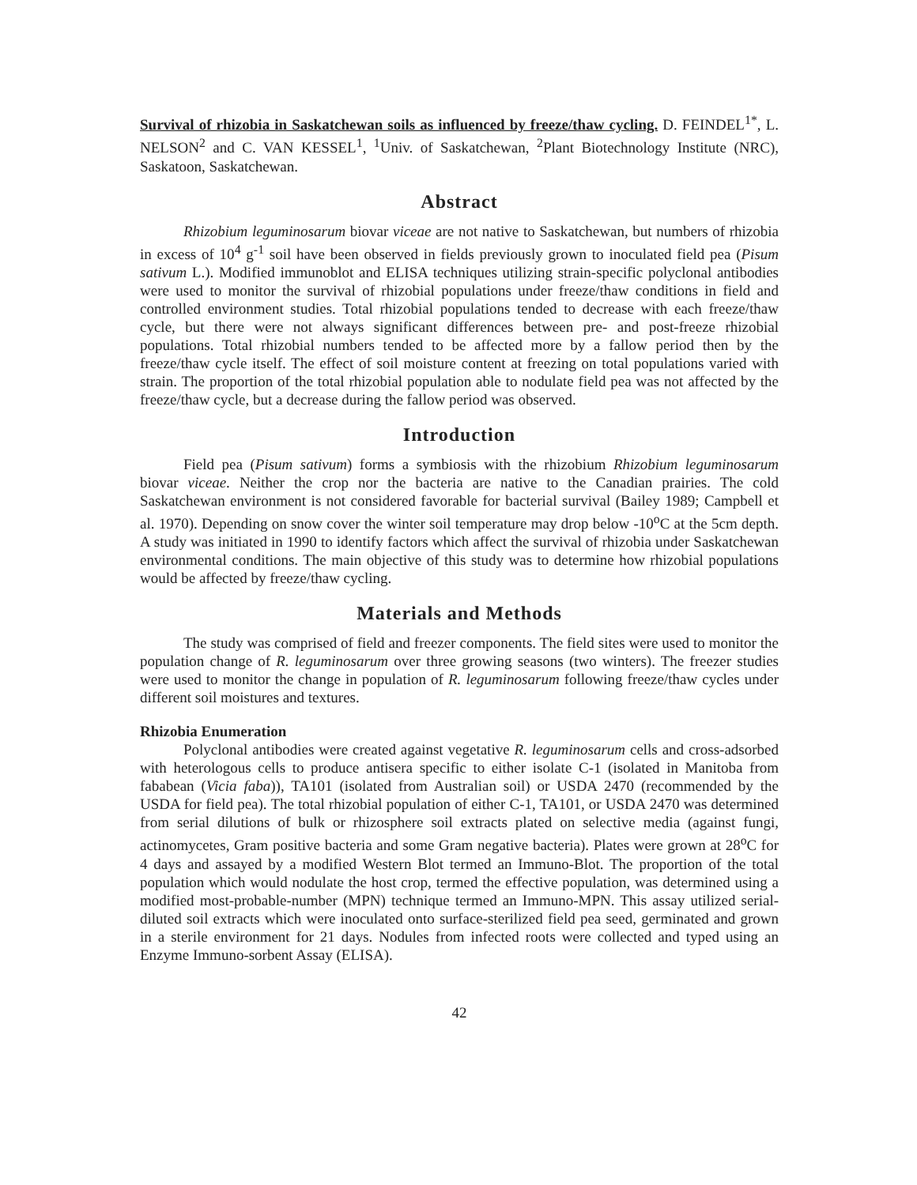Survival of rhizobia in Saskatchewan soils as influenced by freeze/thaw cycling. D. FEINDEL<sup>1*</sup>, L. NELSON<sup>2</sup> and C. VAN KESSEL<sup>1</sup>, <sup>1</sup>Univ. of Saskatchewan, <sup>2</sup>Plant Biotechnology Institute (NRC), Saskatoon, Saskatchewan.
Abstract
Rhizobium leguminosarum biovar viceae are not native to Saskatchewan, but numbers of rhizobia in excess of 10<sup>4</sup> g<sup>-1</sup> soil have been observed in fields previously grown to inoculated field pea (Pisum sativum L.). Modified immunoblot and ELISA techniques utilizing strain-specific polyclonal antibodies were used to monitor the survival of rhizobial populations under freeze/thaw conditions in field and controlled environment studies. Total rhizobial populations tended to decrease with each freeze/thaw cycle, but there were not always significant differences between pre- and post-freeze rhizobial populations. Total rhizobial numbers tended to be affected more by a fallow period then by the freeze/thaw cycle itself. The effect of soil moisture content at freezing on total populations varied with strain. The proportion of the total rhizobial population able to nodulate field pea was not affected by the freeze/thaw cycle, but a decrease during the fallow period was observed.
Introduction
Field pea (Pisum sativum) forms a symbiosis with the rhizobium Rhizobium leguminosarum biovar viceae. Neither the crop nor the bacteria are native to the Canadian prairies. The cold Saskatchewan environment is not considered favorable for bacterial survival (Bailey 1989; Campbell et al. 1970). Depending on snow cover the winter soil temperature may drop below -10<sup>o</sup>C at the 5cm depth. A study was initiated in 1990 to identify factors which affect the survival of rhizobia under Saskatchewan environmental conditions. The main objective of this study was to determine how rhizobial populations would be affected by freeze/thaw cycling.
Materials and Methods
The study was comprised of field and freezer components. The field sites were used to monitor the population change of R. leguminosarum over three growing seasons (two winters). The freezer studies were used to monitor the change in population of R. leguminosarum following freeze/thaw cycles under different soil moistures and textures.
Rhizobia Enumeration
Polyclonal antibodies were created against vegetative R. leguminosarum cells and cross-adsorbed with heterologous cells to produce antisera specific to either isolate C-1 (isolated in Manitoba from fababean (Vicia faba)), TA101 (isolated from Australian soil) or USDA 2470 (recommended by the USDA for field pea). The total rhizobial population of either C-1, TA101, or USDA 2470 was determined from serial dilutions of bulk or rhizosphere soil extracts plated on selective media (against fungi, actinomycetes, Gram positive bacteria and some Gram negative bacteria). Plates were grown at 28<sup>o</sup>C for 4 days and assayed by a modified Western Blot termed an Immuno-Blot. The proportion of the total population which would nodulate the host crop, termed the effective population, was determined using a modified most-probable-number (MPN) technique termed an Immuno-MPN. This assay utilized serial-diluted soil extracts which were inoculated onto surface-sterilized field pea seed, germinated and grown in a sterile environment for 21 days. Nodules from infected roots were collected and typed using an Enzyme Immuno-sorbent Assay (ELISA).
42